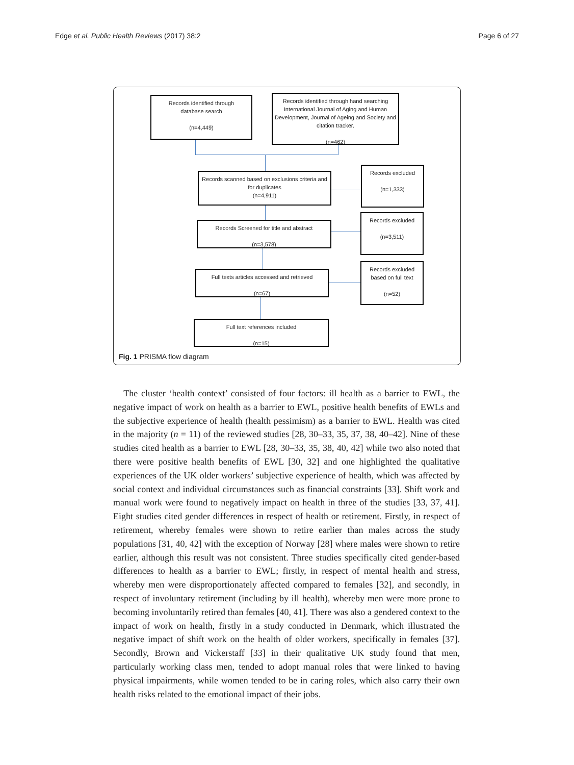Edge et al. Public Health Reviews (2017) 38:2 Page 6 of 27
Records identified through
database search
(n=4,449)
Records identified through hand searching International Journal of Aging and Human Development, Journal of Ageing and Society and citation tracker.
(n=462)
Records scanned based on exclusions criteria and for duplicates
(n=4,911)
Records excluded
(n=1,333)
Records Screened for title and abstract
(n=3,578)
Records excluded
(n=3,511)
Full texts articles accessed and retrieved
(n=67)
Records excluded
based on full text
(n=52)
Full text references included
(n=15)
Fig. 1 PRISMA flow diagram
The cluster ‘health context’ consisted of four factors: ill health as a barrier to EWL, the negative impact of work on health as a barrier to EWL, positive health benefits of EWLs and the subjective experience of health (health pessimism) as a barrier to EWL. Health was cited in the majority (n = 11) of the reviewed studies [28, 30–33, 35, 37, 38, 40–42]. Nine of these studies cited health as a barrier to EWL [28, 30–33, 35, 38, 40, 42] while two also noted that there were positive health benefits of EWL [30, 32] and one highlighted the qualitative experiences of the UK older workers’ subjective experience of health, which was affected by social context and individual circumstances such as financial constraints [33]. Shift work and manual work were found to negatively impact on health in three of the studies [33, 37, 41]. Eight studies cited gender differences in respect of health or retirement. Firstly, in respect of retirement, whereby females were shown to retire earlier than males across the study populations [31, 40, 42] with the exception of Norway [28] where males were shown to retire earlier, although this result was not consistent. Three studies specifically cited gender-based differences to health as a barrier to EWL; firstly, in respect of mental health and stress, whereby men were disproportionately affected compared to females [32], and secondly, in respect of involuntary retirement (including by ill health), whereby men were more prone to becoming involuntarily retired than females [40, 41]. There was also a gendered context to the impact of work on health, firstly in a study conducted in Denmark, which illustrated the negative impact of shift work on the health of older workers, specifically in females [37]. Secondly, Brown and Vickerstaff [33] in their qualitative UK study found that men, particularly working class men, tended to adopt manual roles that were linked to having physical impairments, while women tended to be in caring roles, which also carry their own health risks related to the emotional impact of their jobs.